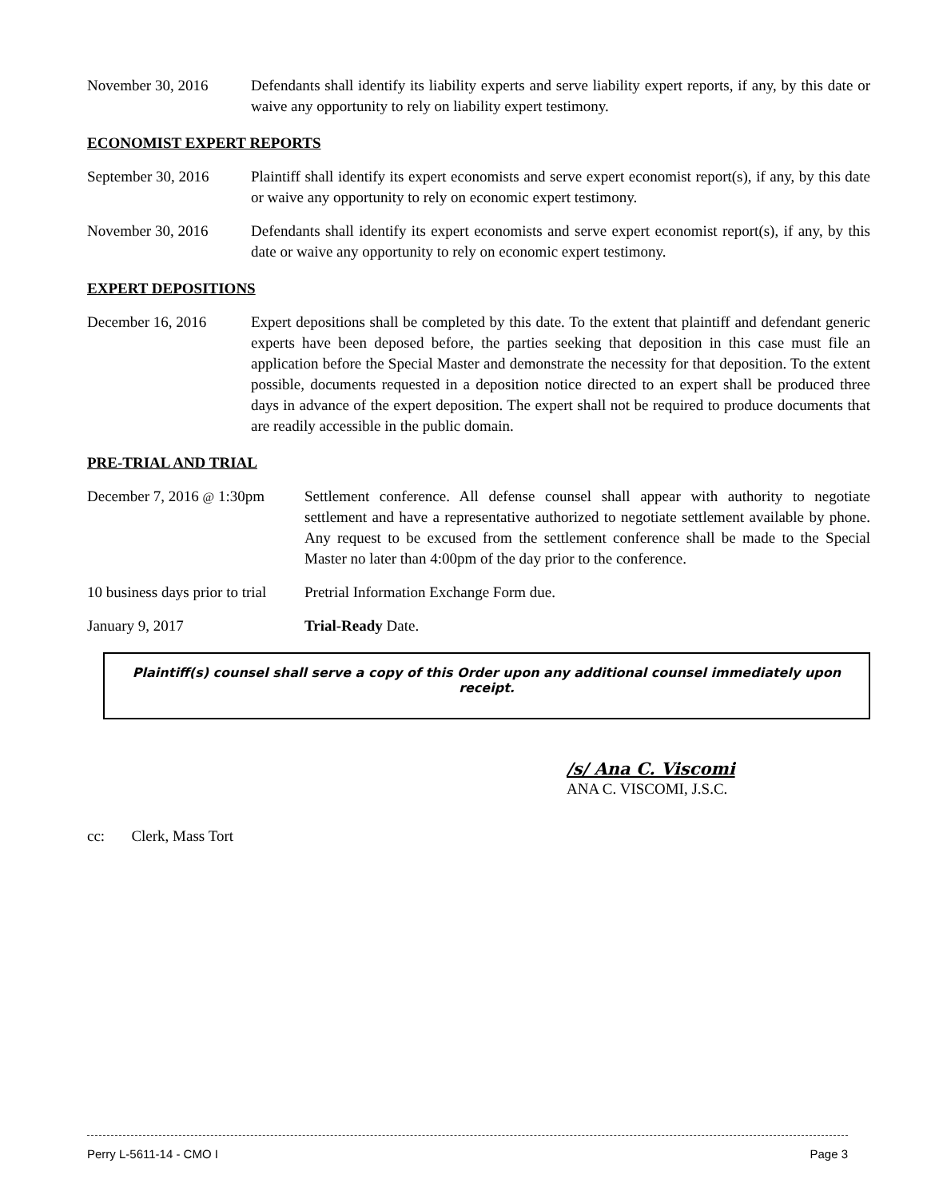November 30, 2016 Defendants shall identify its liability experts and serve liability expert reports, if any, by this date or waive any opportunity to rely on liability expert testimony.
ECONOMIST EXPERT REPORTS
September 30, 2016 Plaintiff shall identify its expert economists and serve expert economist report(s), if any, by this date or waive any opportunity to rely on economic expert testimony.
November 30, 2016 Defendants shall identify its expert economists and serve expert economist report(s), if any, by this date or waive any opportunity to rely on economic expert testimony.
EXPERT DEPOSITIONS
December 16, 2016 Expert depositions shall be completed by this date. To the extent that plaintiff and defendant generic experts have been deposed before, the parties seeking that deposition in this case must file an application before the Special Master and demonstrate the necessity for that deposition. To the extent possible, documents requested in a deposition notice directed to an expert shall be produced three days in advance of the expert deposition. The expert shall not be required to produce documents that are readily accessible in the public domain.
PRE-TRIAL AND TRIAL
December 7, 2016 @ 1:30pm Settlement conference. All defense counsel shall appear with authority to negotiate settlement and have a representative authorized to negotiate settlement available by phone. Any request to be excused from the settlement conference shall be made to the Special Master no later than 4:00pm of the day prior to the conference.
10 business days prior to trial
Pretrial Information Exchange Form due.
January 9, 2017 Trial-Ready Date.
Plaintiff(s) counsel shall serve a copy of this Order upon any additional counsel immediately upon receipt.
/s/ Ana C. Viscomi
ANA C. VISCOMI, J.S.C.
cc: Clerk, Mass Tort
Perry L-5611-14 - CMO I Page 3